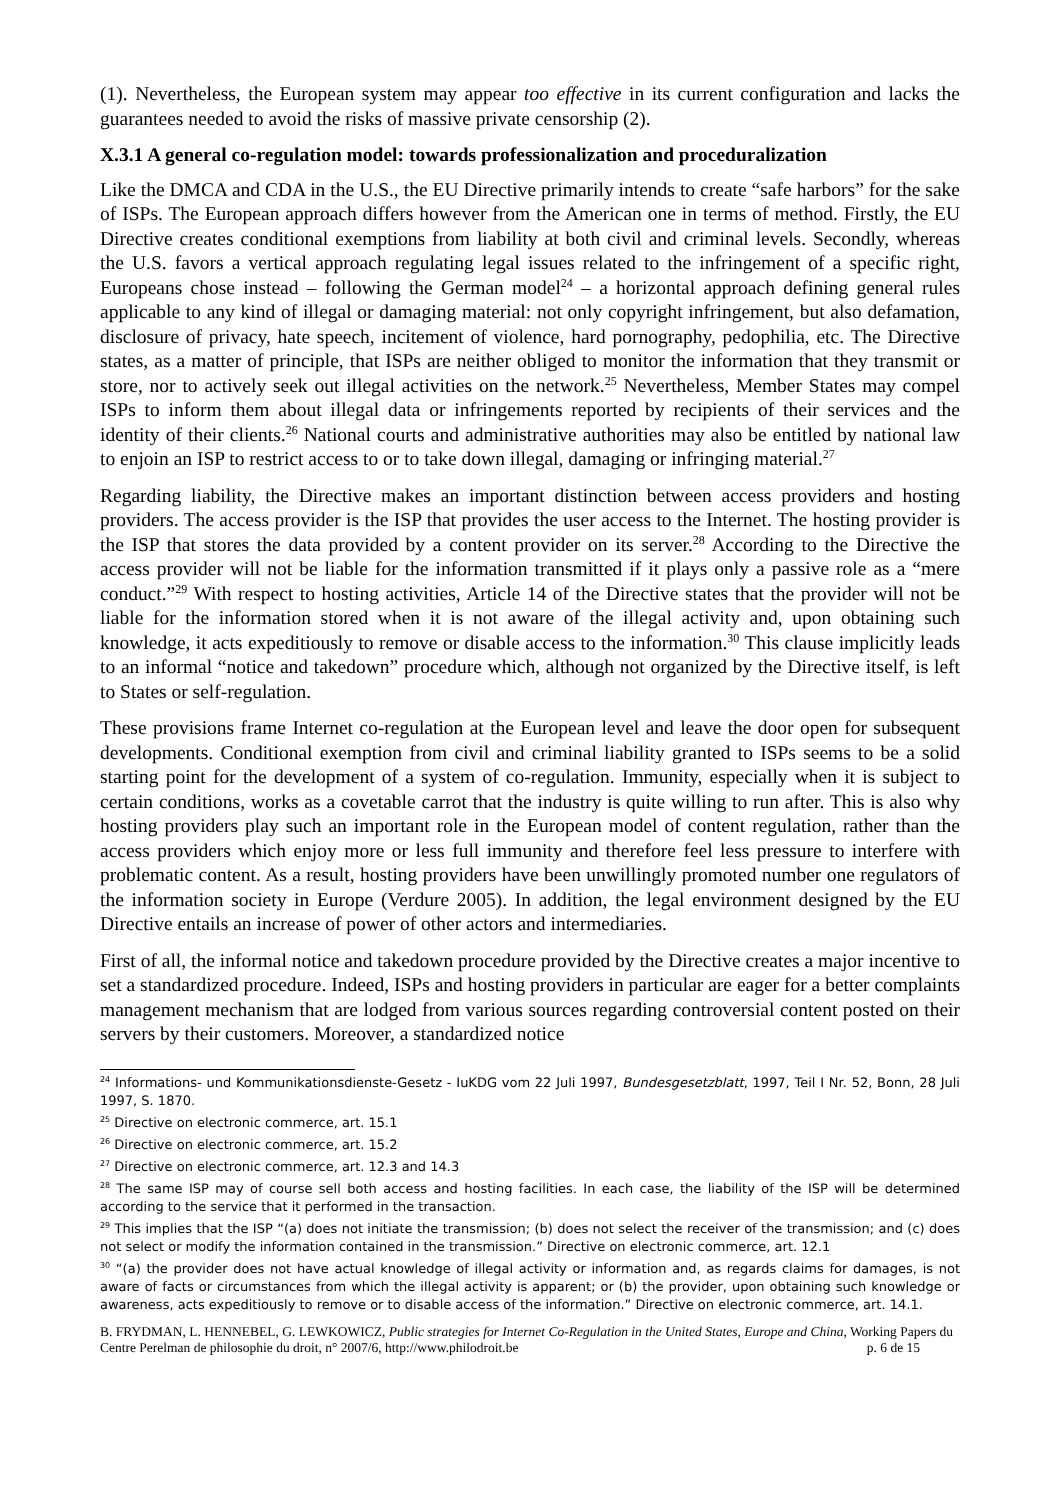(1). Nevertheless, the European system may appear too effective in its current configuration and lacks the guarantees needed to avoid the risks of massive private censorship (2).
X.3.1 A general co-regulation model: towards professionalization and proceduralization
Like the DMCA and CDA in the U.S., the EU Directive primarily intends to create “safe harbors” for the sake of ISPs. The European approach differs however from the American one in terms of method. Firstly, the EU Directive creates conditional exemptions from liability at both civil and criminal levels. Secondly, whereas the U.S. favors a vertical approach regulating legal issues related to the infringement of a specific right, Europeans chose instead – following the German model<sup>24</sup> – a horizontal approach defining general rules applicable to any kind of illegal or damaging material: not only copyright infringement, but also defamation, disclosure of privacy, hate speech, incitement of violence, hard pornography, pedophilia, etc. The Directive states, as a matter of principle, that ISPs are neither obliged to monitor the information that they transmit or store, nor to actively seek out illegal activities on the network.<sup>25</sup> Nevertheless, Member States may compel ISPs to inform them about illegal data or infringements reported by recipients of their services and the identity of their clients.<sup>26</sup> National courts and administrative authorities may also be entitled by national law to enjoin an ISP to restrict access to or to take down illegal, damaging or infringing material.<sup>27</sup>
Regarding liability, the Directive makes an important distinction between access providers and hosting providers. The access provider is the ISP that provides the user access to the Internet. The hosting provider is the ISP that stores the data provided by a content provider on its server.<sup>28</sup> According to the Directive the access provider will not be liable for the information transmitted if it plays only a passive role as a “mere conduct.”<sup>29</sup> With respect to hosting activities, Article 14 of the Directive states that the provider will not be liable for the information stored when it is not aware of the illegal activity and, upon obtaining such knowledge, it acts expeditiously to remove or disable access to the information.<sup>30</sup> This clause implicitly leads to an informal “notice and takedown” procedure which, although not organized by the Directive itself, is left to States or self-regulation.
These provisions frame Internet co-regulation at the European level and leave the door open for subsequent developments. Conditional exemption from civil and criminal liability granted to ISPs seems to be a solid starting point for the development of a system of co-regulation. Immunity, especially when it is subject to certain conditions, works as a covetable carrot that the industry is quite willing to run after. This is also why hosting providers play such an important role in the European model of content regulation, rather than the access providers which enjoy more or less full immunity and therefore feel less pressure to interfere with problematic content. As a result, hosting providers have been unwillingly promoted number one regulators of the information society in Europe (Verdure 2005). In addition, the legal environment designed by the EU Directive entails an increase of power of other actors and intermediaries.
First of all, the informal notice and takedown procedure provided by the Directive creates a major incentive to set a standardized procedure. Indeed, ISPs and hosting providers in particular are eager for a better complaints management mechanism that are lodged from various sources regarding controversial content posted on their servers by their customers. Moreover, a standardized notice
<sup>24</sup> Informations- und Kommunikationsdienste-Gesetz - IuKDG vom 22 Juli 1997, Bundesgesetzblatt, 1997, Teil I Nr. 52, Bonn, 28 Juli 1997, S. 1870.
<sup>25</sup> Directive on electronic commerce, art. 15.1
<sup>26</sup> Directive on electronic commerce, art. 15.2
<sup>27</sup> Directive on electronic commerce, art. 12.3 and 14.3
<sup>28</sup> The same ISP may of course sell both access and hosting facilities. In each case, the liability of the ISP will be determined according to the service that it performed in the transaction.
<sup>29</sup> This implies that the ISP “(a) does not initiate the transmission; (b) does not select the receiver of the transmission; and (c) does not select or modify the information contained in the transmission.” Directive on electronic commerce, art. 12.1
<sup>30</sup> “(a) the provider does not have actual knowledge of illegal activity or information and, as regards claims for damages, is not aware of facts or circumstances from which the illegal activity is apparent; or (b) the provider, upon obtaining such knowledge or awareness, acts expeditiously to remove or to disable access of the information.” Directive on electronic commerce, art. 14.1.
B. FRYDMAN, L. HENNEBEL, G. LEWKOWICZ, Public strategies for Internet Co-Regulation in the United States, Europe and China, Working Papers du Centre Perelman de philosophie du droit, n° 2007/6, http://www.philodroit.be p. 6 de 15